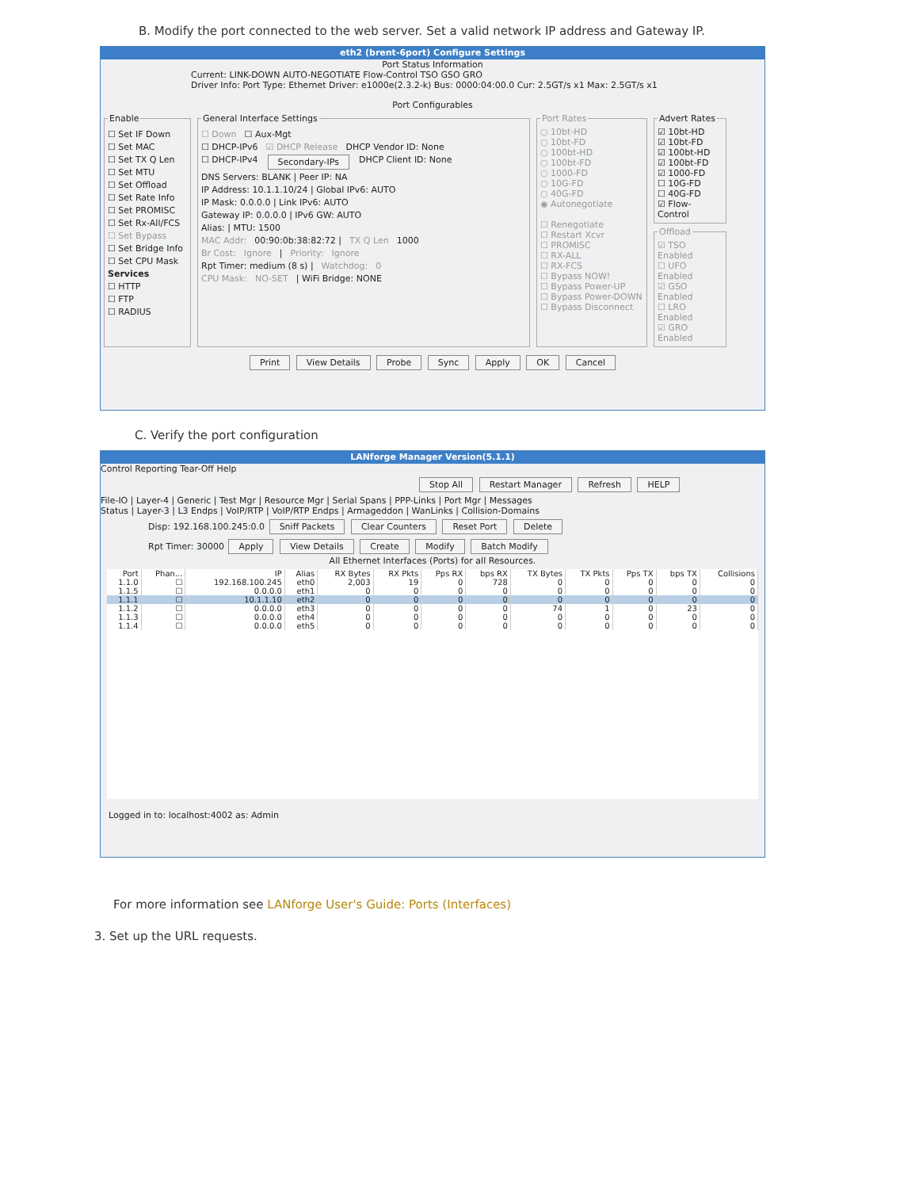B. Modify the port connected to the web server. Set a valid network IP address and Gateway IP.
eth2 (brent-6port) Configure Settings
Port Status Information
Current: LINK-DOWN AUTO-NEGOTIATE Flow-Control TSO GSO GRO
Driver Info: Port Type: Ethernet Driver: e1000e(2.3.2-k) Bus: 0000:04:00.0 Cur: 2.5GT/s x1 Max: 2.5GT/s x1
Port Configurables
Enable
☐ Set IF Down
☐ Set MAC
☐ Set TX Q Len
☐ Set MTU
☐ Set Offload
☐ Set Rate Info
☐ Set PROMISC
☐ Set Rx-All/FCS
☐ Set Bypass
☐ Set Bridge Info
☐ Set CPU Mask
Services
☐ HTTP
☐ FTP
☐ RADIUS General Interface Settings
☐ Down ☐ Aux-Mgt
☐ DHCP-IPv6 ☑ DHCP Release DHCP Vendor ID: None
☐ DHCP-IPv4 Secondary-IPs DHCP Client ID: None
DNS Servers: BLANK | Peer IP: NA
IP Address: 10.1.1.10/24 | Global IPv6: AUTO
IP Mask: 0.0.0.0 | Link IPv6: AUTO
Gateway IP: 0.0.0.0 | IPv6 GW: AUTO
Alias: | MTU: 1500
MAC Addr: 00:90:0b:38:82:72 | TX Q Len 1000
Br Cost: Ignore | Priority: Ignore
Rpt Timer: medium (8 s) | Watchdog: 0
CPU Mask: NO-SET | WiFi Bridge: NONE
Port Rates○ 10bt-HD
○ 10bt-FD
○ 100bt-HD
○ 100bt-FD
○ 1000-FD
○ 10G-FD
○ 40G-FD
◉ Autonegotiate
☐ Renegotiate
☐ Restart Xcvr
☐ PROMISC
☐ RX-ALL
☐ RX-FCS
☐ Bypass NOW!
☐ Bypass Power-UP
☐ Bypass Power-DOWN
☐ Bypass Disconnect
Advert Rates☑ 10bt-HD
☑ 10bt-FD
☑ 100bt-HD
☑ 100bt-FD
☑ 1000-FD
☐ 10G-FD
☐ 40G-FD
☑ Flow-Control Offload☑ TSO Enabled
☐ UFO Enabled
☑ GSO Enabled
☐ LRO Enabled
☑ GRO Enabled
Print View Details Probe Sync Apply OK Cancel
C. Verify the port configuration
LANforge Manager Version(5.1.1)
Control Reporting Tear-Off Help
Stop All Restart Manager Refresh HELP
File-IO | Layer-4 | Generic | Test Mgr | Resource Mgr | Serial Spans | PPP-Links | Port Mgr | Messages
Status | Layer-3 | L3 Endps | VoIP/RTP | VoIP/RTP Endps | Armageddon | WanLinks | Collision-Domains
Disp: 192.168.100.245:0.0 Sniff Packets Clear Counters Reset Port Delete
Rpt Timer: 30000 Apply View Details Create Modify Batch Modify
All Ethernet Interfaces (Ports) for all Resources.
| Port | Phan... | IP | Alias | RX Bytes | RX Pkts | Pps RX | bps RX | TX Bytes | TX Pkts | Pps TX | bps TX | Collisions |
| --- | --- | --- | --- | --- | --- | --- | --- | --- | --- | --- | --- | --- |
| 1.1.0 | ☐ | 192.168.100.245 | eth0 | 2,003 | 19 | 0 | 728 | 0 | 0 | 0 | 0 | 0 |
| 1.1.5 | ☐ | 0.0.0.0 | eth1 | 0 | 0 | 0 | 0 | 0 | 0 | 0 | 0 | 0 |
| 1.1.1 | ☐ | 10.1.1.10 | eth2 | 0 | 0 | 0 | 0 | 0 | 0 | 0 | 0 | 0 |
| 1.1.2 | ☐ | 0.0.0.0 | eth3 | 0 | 0 | 0 | 0 | 74 | 1 | 0 | 23 | 0 |
| 1.1.3 | ☐ | 0.0.0.0 | eth4 | 0 | 0 | 0 | 0 | 0 | 0 | 0 | 0 | 0 |
| 1.1.4 | ☐ | 0.0.0.0 | eth5 | 0 | 0 | 0 | 0 | 0 | 0 | 0 | 0 | 0 |
Logged in to: localhost:4002 as: Admin
For more information see LANforge User's Guide: Ports (Interfaces)
3. Set up the URL requests.